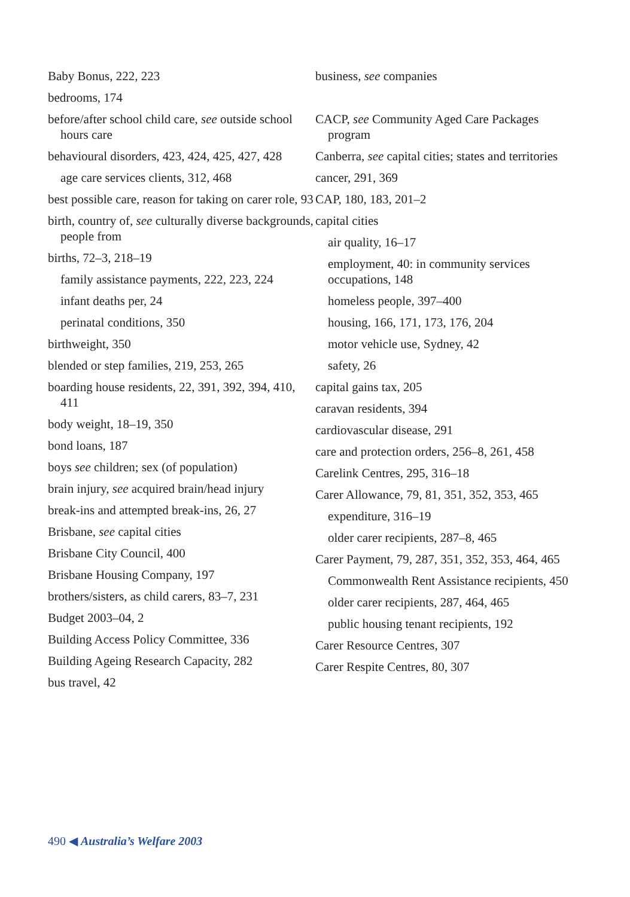Baby Bonus, 222, 223
bedrooms, 174
before/after school child care, see outside school hours care
behavioural disorders, 423, 424, 425, 427, 428
age care services clients, 312, 468
best possible care, reason for taking on carer role, 93
birth, country of, see culturally diverse backgrounds, people from
births, 72–3, 218–19
family assistance payments, 222, 223, 224
infant deaths per, 24
perinatal conditions, 350
birthweight, 350
blended or step families, 219, 253, 265
boarding house residents, 22, 391, 392, 394, 410, 411
body weight, 18–19, 350
bond loans, 187
boys see children; sex (of population)
brain injury, see acquired brain/head injury
break-ins and attempted break-ins, 26, 27
Brisbane, see capital cities
Brisbane City Council, 400
Brisbane Housing Company, 197
brothers/sisters, as child carers, 83–7, 231
Budget 2003–04, 2
Building Access Policy Committee, 336
Building Ageing Research Capacity, 282
bus travel, 42
business, see companies
CACP, see Community Aged Care Packages program
Canberra, see capital cities; states and territories
cancer, 291, 369
CAP, 180, 183, 201–2
capital cities
air quality, 16–17
employment, 40: in community services occupations, 148
homeless people, 397–400
housing, 166, 171, 173, 176, 204
motor vehicle use, Sydney, 42
safety, 26
capital gains tax, 205
caravan residents, 394
cardiovascular disease, 291
care and protection orders, 256–8, 261, 458
Carelink Centres, 295, 316–18
Carer Allowance, 79, 81, 351, 352, 353, 465
expenditure, 316–19
older carer recipients, 287–8, 465
Carer Payment, 79, 287, 351, 352, 353, 464, 465
Commonwealth Rent Assistance recipients, 450
older carer recipients, 287, 464, 465
public housing tenant recipients, 192
Carer Resource Centres, 307
Carer Respite Centres, 80, 307
490 ◀ Australia’s Welfare 2003